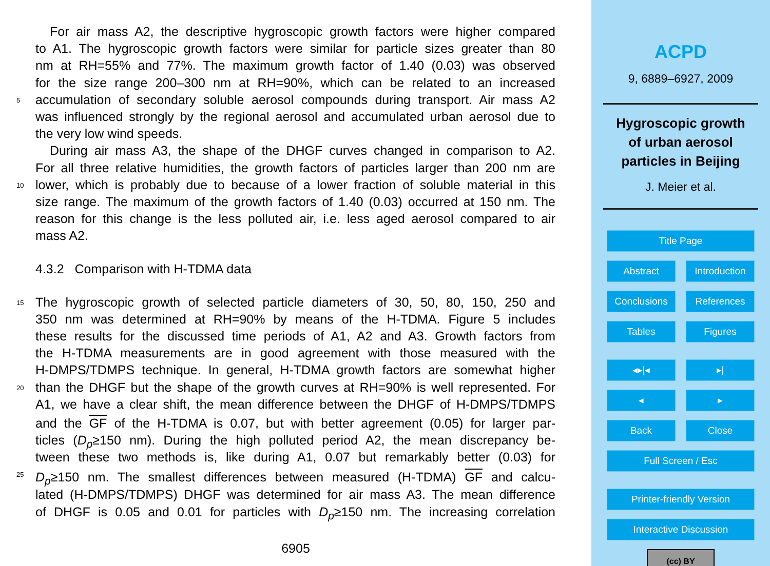For air mass A2, the descriptive hygroscopic growth factors were higher compared
to A1. The hygroscopic growth factors were similar for particle sizes greater than 80
nm at RH=55% and 77%. The maximum growth factor of 1.40 (0.03) was observed
for the size range 200–300 nm at RH=90%, which can be related to an increased
5 accumulation of secondary soluble aerosol compounds during transport. Air mass A2
was influenced strongly by the regional aerosol and accumulated urban aerosol due to
the very low wind speeds.
During air mass A3, the shape of the DHGF curves changed in comparison to A2.
For all three relative humidities, the growth factors of particles larger than 200 nm are
10 lower, which is probably due to because of a lower fraction of soluble material in this
size range. The maximum of the growth factors of 1.40 (0.03) occurred at 150 nm. The
reason for this change is the less polluted air, i.e. less aged aerosol compared to air
mass A2.
4.3.2 Comparison with H-TDMA data
15 The hygroscopic growth of selected particle diameters of 30, 50, 80, 150, 250 and
350 nm was determined at RH=90% by means of the H-TDMA. Figure 5 includes
these results for the discussed time periods of A1, A2 and A3. Growth factors from
the H-TDMA measurements are in good agreement with those measured with the
H-DMPS/TDMPS technique. In general, H-TDMA growth factors are somewhat higher
20 than the DHGF but the shape of the growth curves at RH=90% is well represented. For
A1, we have a clear shift, the mean difference between the DHGF of H-DMPS/TDMPS
and the GF of the H-TDMA is 0.07, but with better agreement (0.05) for larger par-
ticles (D<sub>p</sub>≥150 nm). During the high polluted period A2, the mean discrepancy be-
tween these two methods is, like during A1, 0.07 but remarkably better (0.03) for
25 D<sub>p</sub>≥150 nm. The smallest differences between measured (H-TDMA) GF and calcu-
lated (H-DMPS/TDMPS) DHGF was determined for air mass A3. The mean difference
of DHGF is 0.05 and 0.01 for particles with D<sub>p</sub>≥150 nm. The increasing correlation
6905
ACPD
9, 6889–6927, 2009
Hygroscopic growth
of urban aerosol
particles in Beijing
J. Meier et al.
Title Page
Abstract Introduction
Conclusions References
Tables Figures
◂▸​|◂ ▸|
◂ ▸
Back Close
Full Screen / Esc
Printer-friendly Version
Interactive Discussion
(cc) BY